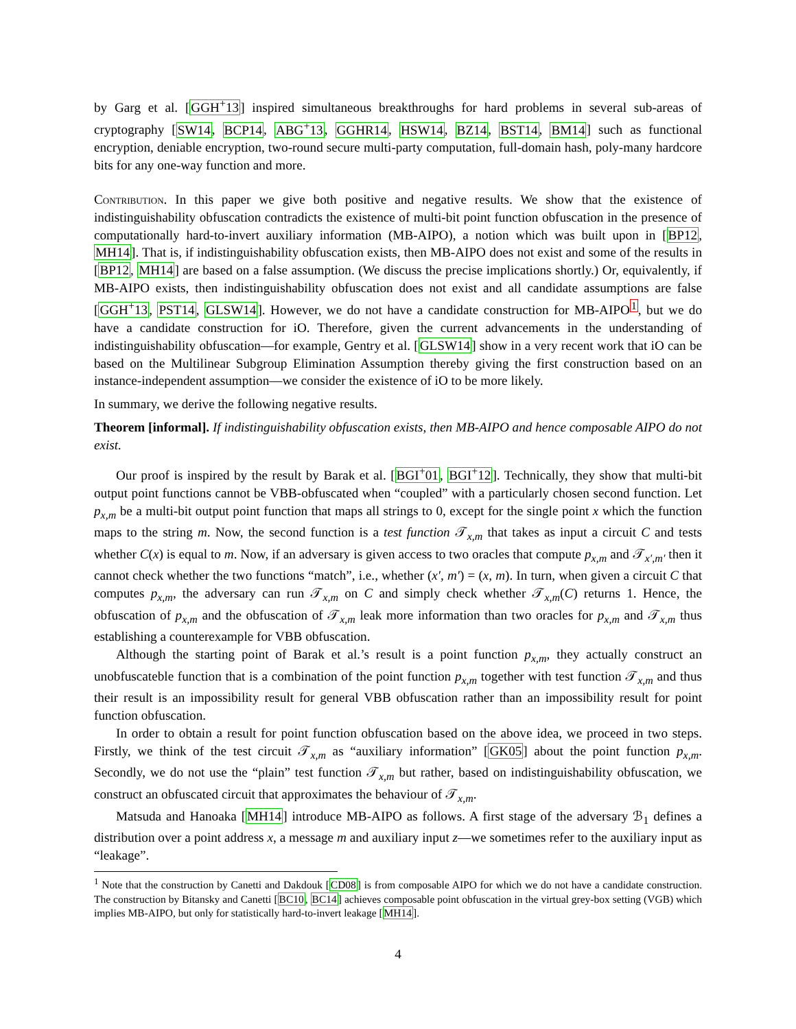by Garg et al. [GGH<sup>+</sup>13] inspired simultaneous breakthroughs for hard problems in several sub-areas of cryptography [SW14, BCP14, ABG<sup>+</sup>13, GGHR14, HSW14, BZ14, BST14, BM14] such as functional encryption, deniable encryption, two-round secure multi-party computation, full-domain hash, poly-many hardcore bits for any one-way function and more.
Contribution. In this paper we give both positive and negative results. We show that the existence of indistinguishability obfuscation contradicts the existence of multi-bit point function obfuscation in the presence of computationally hard-to-invert auxiliary information (MB-AIPO), a notion which was built upon in [BP12, MH14]. That is, if indistinguishability obfuscation exists, then MB-AIPO does not exist and some of the results in [BP12, MH14] are based on a false assumption. (We discuss the precise implications shortly.) Or, equivalently, if MB-AIPO exists, then indistinguishability obfuscation does not exist and all candidate assumptions are false [GGH<sup>+</sup>13, PST14, GLSW14]. However, we do not have a candidate construction for MB-AIPO<sup>1</sup>, but we do have a candidate construction for iO. Therefore, given the current advancements in the understanding of indistinguishability obfuscation—for example, Gentry et al. [GLSW14] show in a very recent work that iO can be based on the Multilinear Subgroup Elimination Assumption thereby giving the first construction based on an instance-independent assumption—we consider the existence of iO to be more likely.
In summary, we derive the following negative results.
Theorem [informal]. If indistinguishability obfuscation exists, then MB-AIPO and hence composable AIPO do not exist.
Our proof is inspired by the result by Barak et al. [BGI<sup>+</sup>01, BGI<sup>+</sup>12]. Technically, they show that multi-bit output point functions cannot be VBB-obfuscated when “coupled” with a particularly chosen second function. Let p<sub>x,m</sub> be a multi-bit output point function that maps all strings to 0, except for the single point x which the function maps to the string m. Now, the second function is a test function 𝒯<sub>x,m</sub> that takes as input a circuit C and tests whether C(x) is equal to m. Now, if an adversary is given access to two oracles that compute p<sub>x,m</sub> and 𝒯<sub>x′,m′</sub> then it cannot check whether the two functions “match”, i.e., whether (x′, m′) = (x, m). In turn, when given a circuit C that computes p<sub>x,m</sub>, the adversary can run 𝒯<sub>x,m</sub> on C and simply check whether 𝒯<sub>x,m</sub>(C) returns 1. Hence, the obfuscation of p<sub>x,m</sub> and the obfuscation of 𝒯<sub>x,m</sub> leak more information than two oracles for p<sub>x,m</sub> and 𝒯<sub>x,m</sub> thus establishing a counterexample for VBB obfuscation.
Although the starting point of Barak et al.’s result is a point function p<sub>x,m</sub>, they actually construct an unobfuscateble function that is a combination of the point function p<sub>x,m</sub> together with test function 𝒯<sub>x,m</sub> and thus their result is an impossibility result for general VBB obfuscation rather than an impossibility result for point function obfuscation.
In order to obtain a result for point function obfuscation based on the above idea, we proceed in two steps. Firstly, we think of the test circuit 𝒯<sub>x,m</sub> as “auxiliary information” [GK05] about the point function p<sub>x,m</sub>. Secondly, we do not use the “plain” test function 𝒯<sub>x,m</sub> but rather, based on indistinguishability obfuscation, we construct an obfuscated circuit that approximates the behaviour of 𝒯<sub>x,m</sub>.
Matsuda and Hanoaka [MH14] introduce MB-AIPO as follows. A first stage of the adversary ℬ<sub>1</sub> defines a distribution over a point address x, a message m and auxiliary input z—we sometimes refer to the auxiliary input as “leakage”.
<sup>1</sup> Note that the construction by Canetti and Dakdouk [CD08] is from composable AIPO for which we do not have a candidate construction. The construction by Bitansky and Canetti [BC10, BC14] achieves composable point obfuscation in the virtual grey-box setting (VGB) which implies MB-AIPO, but only for statistically hard-to-invert leakage [MH14].
4